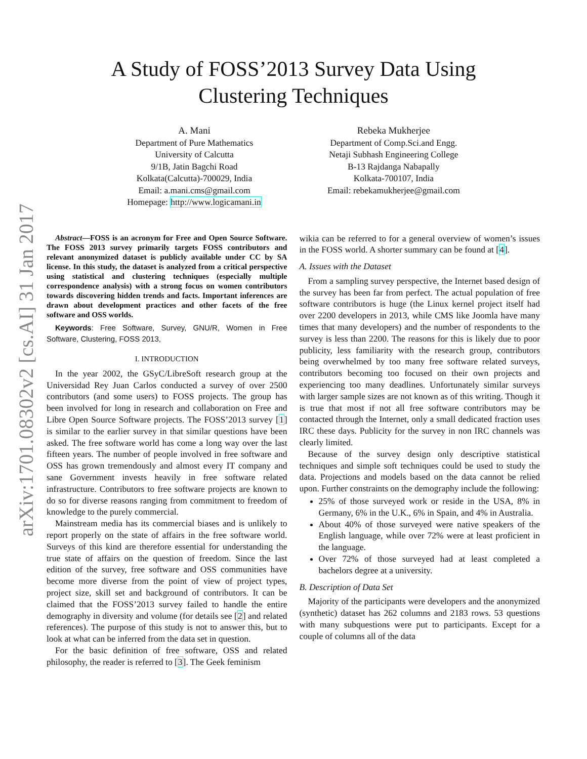arXiv:1701.08302v2 [cs.AI] 31 Jan 2017
A Study of FOSS’2013 Survey Data Using
Clustering Techniques
A. Mani
Department of Pure Mathematics
University of Calcutta
9/1B, Jatin Bagchi Road
Kolkata(Calcutta)-700029, India
Email: a.mani.cms@gmail.com
Homepage: http://www.logicamani.in
Rebeka Mukherjee
Department of Comp.Sci.and Engg.
Netaji Subhash Engineering College
B-13 Rajdanga Nabapally
Kolkata-700107, India
Email: rebekamukherjee@gmail.com
Abstract—FOSS is an acronym for Free and Open Source Software. The FOSS 2013 survey primarily targets FOSS contributors and relevant anonymized dataset is publicly available under CC by SA license. In this study, the dataset is analyzed from a critical perspective using statistical and clustering techniques (especially multiple correspondence analysis) with a strong focus on women contributors towards discovering hidden trends and facts. Important inferences are drawn about development practices and other facets of the free software and OSS worlds.
Keywords: Free Software, Survey, GNU/R, Women in Free Software, Clustering, FOSS 2013,
I. INTRODUCTION
In the year 2002, the GSyC/LibreSoft research group at the Universidad Rey Juan Carlos conducted a survey of over 2500 contributors (and some users) to FOSS projects. The group has been involved for long in research and collaboration on Free and Libre Open Source Software projects. The FOSS’2013 survey [1] is similar to the earlier survey in that similar questions have been asked. The free software world has come a long way over the last fifteen years. The number of people involved in free software and OSS has grown tremendously and almost every IT company and sane Government invests heavily in free software related infrastructure. Contributors to free software projects are known to do so for diverse reasons ranging from commitment to freedom of knowledge to the purely commercial.
Mainstream media has its commercial biases and is unlikely to report properly on the state of affairs in the free software world. Surveys of this kind are therefore essential for understanding the true state of affairs on the question of freedom. Since the last edition of the survey, free software and OSS communities have become more diverse from the point of view of project types, project size, skill set and background of contributors. It can be claimed that the FOSS’2013 survey failed to handle the entire demography in diversity and volume (for details see [2] and related references). The purpose of this study is not to answer this, but to look at what can be inferred from the data set in question.
For the basic definition of free software, OSS and related philosophy, the reader is referred to [3]. The Geek feminism
wikia can be referred to for a general overview of women’s issues in the FOSS world. A shorter summary can be found at [4].
A. Issues with the Dataset
From a sampling survey perspective, the Internet based design of the survey has been far from perfect. The actual population of free software contributors is huge (the Linux kernel project itself had over 2200 developers in 2013, while CMS like Joomla have many times that many developers) and the number of respondents to the survey is less than 2200. The reasons for this is likely due to poor publicity, less familiarity with the research group, contributors being overwhelmed by too many free software related surveys, contributors becoming too focused on their own projects and experiencing too many deadlines. Unfortunately similar surveys with larger sample sizes are not known as of this writing. Though it is true that most if not all free software contributors may be contacted through the Internet, only a small dedicated fraction uses IRC these days. Publicity for the survey in non IRC channels was clearly limited.
Because of the survey design only descriptive statistical techniques and simple soft techniques could be used to study the data. Projections and models based on the data cannot be relied upon. Further constraints on the demography include the following:
25% of those surveyed work or reside in the USA, 8% in Germany, 6% in the U.K., 6% in Spain, and 4% in Australia.
About 40% of those surveyed were native speakers of the English language, while over 72% were at least proficient in the language.
Over 72% of those surveyed had at least completed a bachelors degree at a university.
B. Description of Data Set
Majority of the participants were developers and the anonymized (synthetic) dataset has 262 columns and 2183 rows. 53 questions with many subquestions were put to participants. Except for a couple of columns all of the data